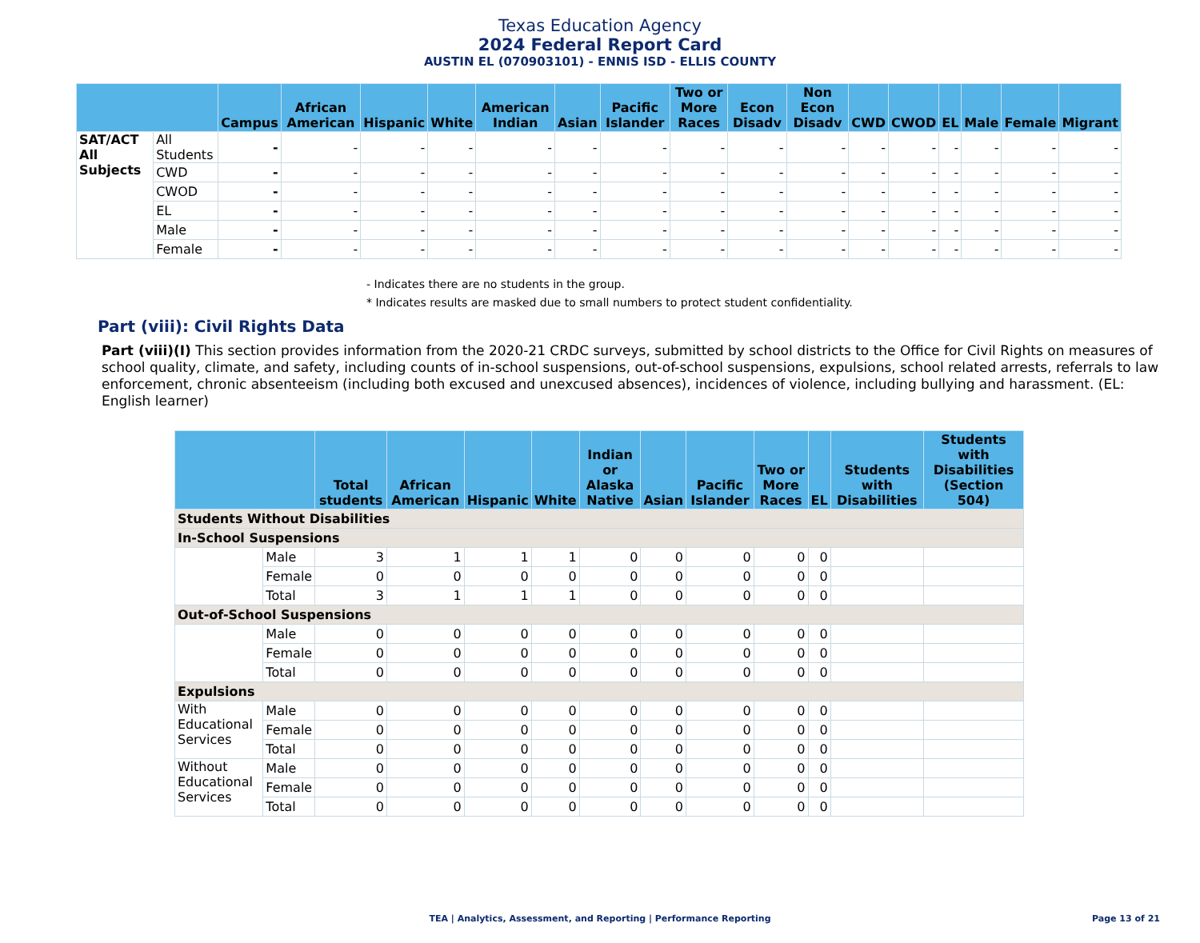Texas Education Agency
2024 Federal Report Card
AUSTIN EL (070903101) - ENNIS ISD - ELLIS COUNTY
| | | Campus | African American | Hispanic | White | American Indian | Asian | Pacific Islander | Two or More Races | Econ Disadv | Non Econ Disadv | CWD | CWOD | EL | Male | Female | Migrant |
| --- | --- | --- | --- | --- | --- | --- | --- | --- | --- | --- | --- | --- | --- | --- | --- | --- | --- |
| SAT/ACT All Subjects | All Students | - | - | - | - | - | - | - | - | - | - | - | - | - | - | - | - |
| | CWD | - | - | - | - | - | - | - | - | - | - | - | - | - | - | - | - |
| | CWOD | - | - | - | - | - | - | - | - | - | - | - | - | - | - | - | - |
| | EL | - | - | - | - | - | - | - | - | - | - | - | - | - | - | - | - |
| | Male | - | - | - | - | - | - | - | - | - | - | - | - | - | - | - | - |
| | Female | - | - | - | - | - | - | - | - | - | - | - | - | - | - | - | - |
- Indicates there are no students in the group.
* Indicates results are masked due to small numbers to protect student confidentiality.
Part (viii): Civil Rights Data
Part (viii)(I) This section provides information from the 2020-21 CRDC surveys, submitted by school districts to the Office for Civil Rights on measures of school quality, climate, and safety, including counts of in-school suspensions, out-of-school suspensions, expulsions, school related arrests, referrals to law enforcement, chronic absenteeism (including both excused and unexcused absences), incidences of violence, including bullying and harassment. (EL: English learner)
| | | Total students | African American | Hispanic | White | Indian or Alaska Native | Asian | Pacific Islander | Two or More Races | EL | Students with Disabilities | Students with Disabilities (Section 504) |
| --- | --- | --- | --- | --- | --- | --- | --- | --- | --- | --- | --- | --- |
| Students Without Disabilities | | | | | | | | | | | | |
| In-School Suspensions | | | | | | | | | | | | |
| | Male | 3 | 1 | 1 | 1 | 0 | 0 | 0 | 0 | 0 | | |
| | Female | 0 | 0 | 0 | 0 | 0 | 0 | 0 | 0 | 0 | | |
| | Total | 3 | 1 | 1 | 1 | 0 | 0 | 0 | 0 | 0 | | |
| Out-of-School Suspensions | | | | | | | | | | | | |
| | Male | 0 | 0 | 0 | 0 | 0 | 0 | 0 | 0 | 0 | | |
| | Female | 0 | 0 | 0 | 0 | 0 | 0 | 0 | 0 | 0 | | |
| | Total | 0 | 0 | 0 | 0 | 0 | 0 | 0 | 0 | 0 | | |
| Expulsions | | | | | | | | | | | | |
| With Educational Services | Male | 0 | 0 | 0 | 0 | 0 | 0 | 0 | 0 | 0 | | |
| | Female | 0 | 0 | 0 | 0 | 0 | 0 | 0 | 0 | 0 | | |
| | Total | 0 | 0 | 0 | 0 | 0 | 0 | 0 | 0 | 0 | | |
| Without Educational Services | Male | 0 | 0 | 0 | 0 | 0 | 0 | 0 | 0 | 0 | | |
| | Female | 0 | 0 | 0 | 0 | 0 | 0 | 0 | 0 | 0 | | |
| | Total | 0 | 0 | 0 | 0 | 0 | 0 | 0 | 0 | 0 | | |
TEA | Analytics, Assessment, and Reporting | Performance Reporting Page 13 of 21